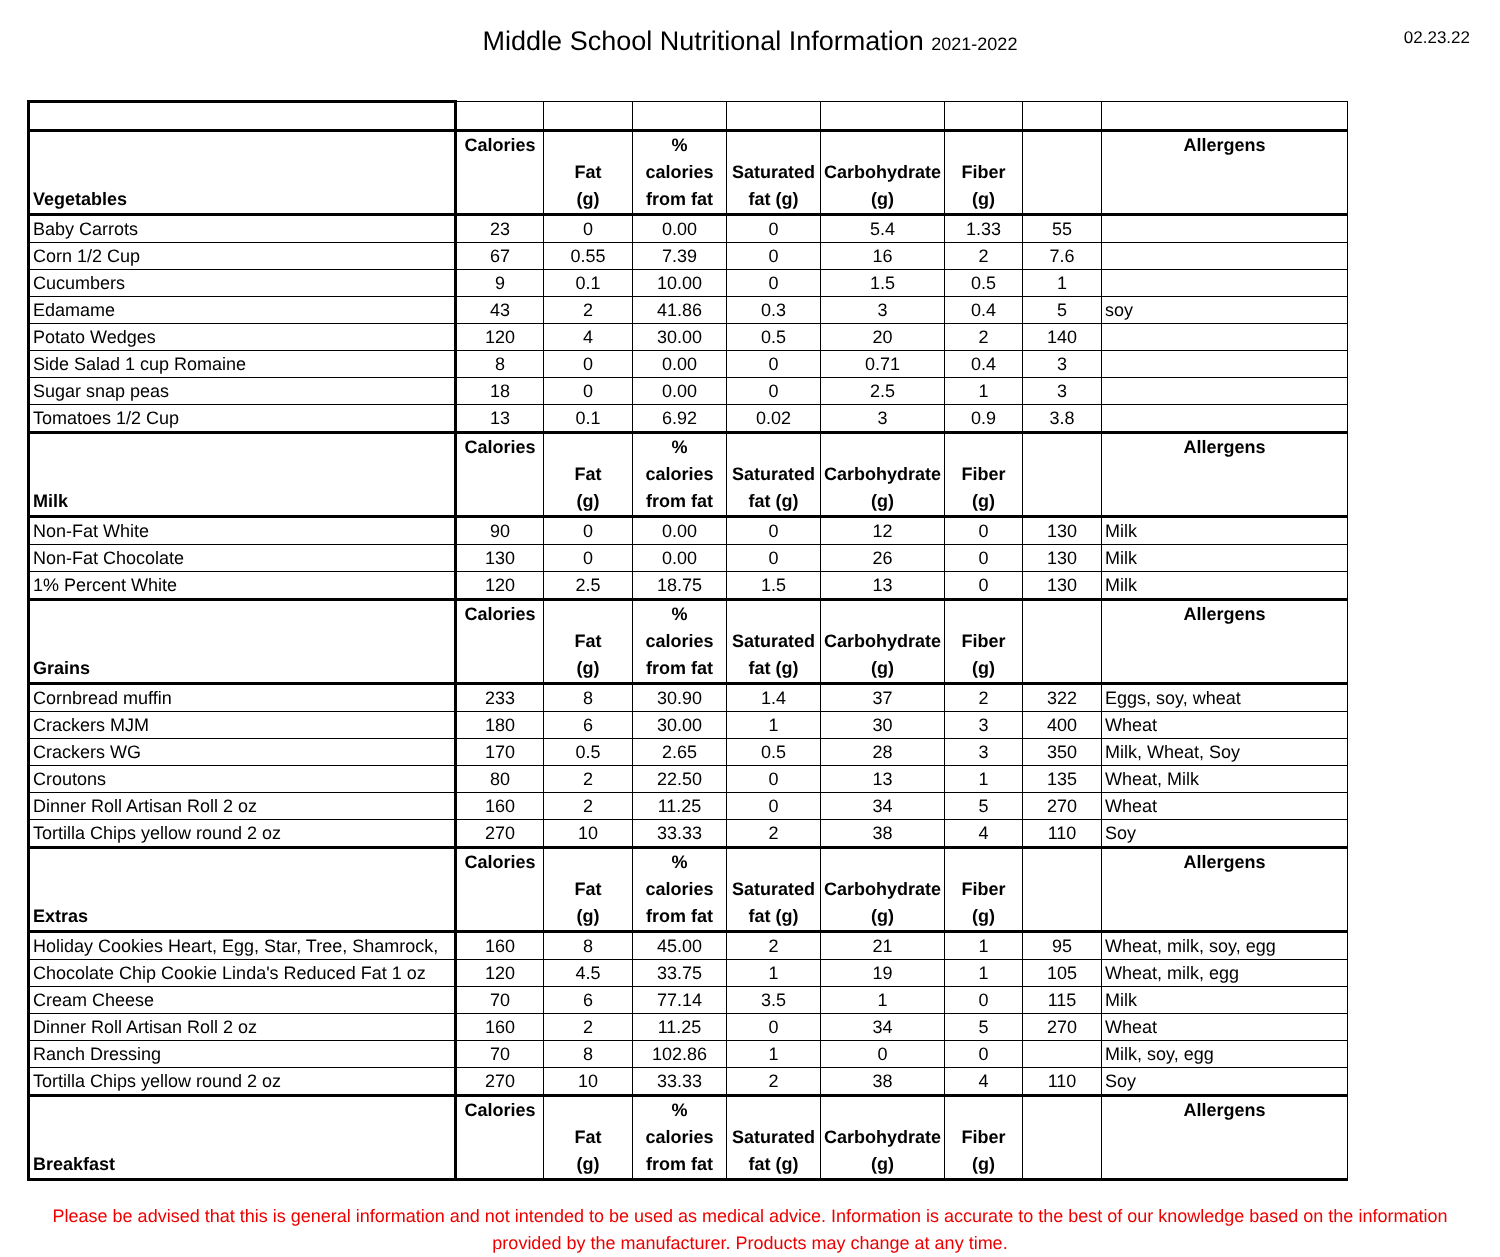Middle School Nutritional Information 2021-2022
02.23.22
| Vegetables | Calories | Fat (g) | % calories from fat | Saturated fat (g) | Carbohydrate (g) | Fiber (g) | | Allergens |
| --- | --- | --- | --- | --- | --- | --- | --- | --- |
| Baby Carrots | 23 | 0 | 0.00 | 0 | 5.4 | 1.33 | 55 | |
| Corn 1/2 Cup | 67 | 0.55 | 7.39 | 0 | 16 | 2 | 7.6 | |
| Cucumbers | 9 | 0.1 | 10.00 | 0 | 1.5 | 0.5 | 1 | |
| Edamame | 43 | 2 | 41.86 | 0.3 | 3 | 0.4 | 5 | soy |
| Potato Wedges | 120 | 4 | 30.00 | 0.5 | 20 | 2 | 140 | |
| Side Salad 1 cup Romaine | 8 | 0 | 0.00 | 0 | 0.71 | 0.4 | 3 | |
| Sugar snap peas | 18 | 0 | 0.00 | 0 | 2.5 | 1 | 3 | |
| Tomatoes 1/2 Cup | 13 | 0.1 | 6.92 | 0.02 | 3 | 0.9 | 3.8 | |
| Milk | Calories | Fat (g) | % calories from fat | Saturated fat (g) | Carbohydrate (g) | Fiber (g) | | Allergens |
| Non-Fat White | 90 | 0 | 0.00 | 0 | 12 | 0 | 130 | Milk |
| Non-Fat Chocolate | 130 | 0 | 0.00 | 0 | 26 | 0 | 130 | Milk |
| 1% Percent White | 120 | 2.5 | 18.75 | 1.5 | 13 | 0 | 130 | Milk |
| Grains | Calories | Fat (g) | % calories from fat | Saturated fat (g) | Carbohydrate (g) | Fiber (g) | | Allergens |
| Cornbread muffin | 233 | 8 | 30.90 | 1.4 | 37 | 2 | 322 | Eggs, soy, wheat |
| Crackers MJM | 180 | 6 | 30.00 | 1 | 30 | 3 | 400 | Wheat |
| Crackers WG | 170 | 0.5 | 2.65 | 0.5 | 28 | 3 | 350 | Milk, Wheat, Soy |
| Croutons | 80 | 2 | 22.50 | 0 | 13 | 1 | 135 | Wheat, Milk |
| Dinner Roll Artisan Roll 2 oz | 160 | 2 | 11.25 | 0 | 34 | 5 | 270 | Wheat |
| Tortilla Chips yellow round 2 oz | 270 | 10 | 33.33 | 2 | 38 | 4 | 110 | Soy |
| Extras | Calories | Fat (g) | % calories from fat | Saturated fat (g) | Carbohydrate (g) | Fiber (g) | | Allergens |
| Holiday Cookies Heart, Egg, Star, Tree, Shamrock, | 160 | 8 | 45.00 | 2 | 21 | 1 | 95 | Wheat, milk, soy, egg |
| Chocolate Chip Cookie Linda's Reduced Fat 1 oz | 120 | 4.5 | 33.75 | 1 | 19 | 1 | 105 | Wheat, milk, egg |
| Cream Cheese | 70 | 6 | 77.14 | 3.5 | 1 | 0 | 115 | Milk |
| Dinner Roll Artisan Roll 2 oz | 160 | 2 | 11.25 | 0 | 34 | 5 | 270 | Wheat |
| Ranch Dressing | 70 | 8 | 102.86 | 1 | 0 | 0 | | Milk, soy, egg |
| Tortilla Chips yellow round 2 oz | 270 | 10 | 33.33 | 2 | 38 | 4 | 110 | Soy |
| Breakfast | Calories | Fat (g) | % calories from fat | Saturated fat (g) | Carbohydrate (g) | Fiber (g) | | Allergens |
Please be advised that this is general information and not intended to be used as medical advice. Information is accurate to the best of our knowledge based on the information provided by the manufacturer. Products may change at any time.